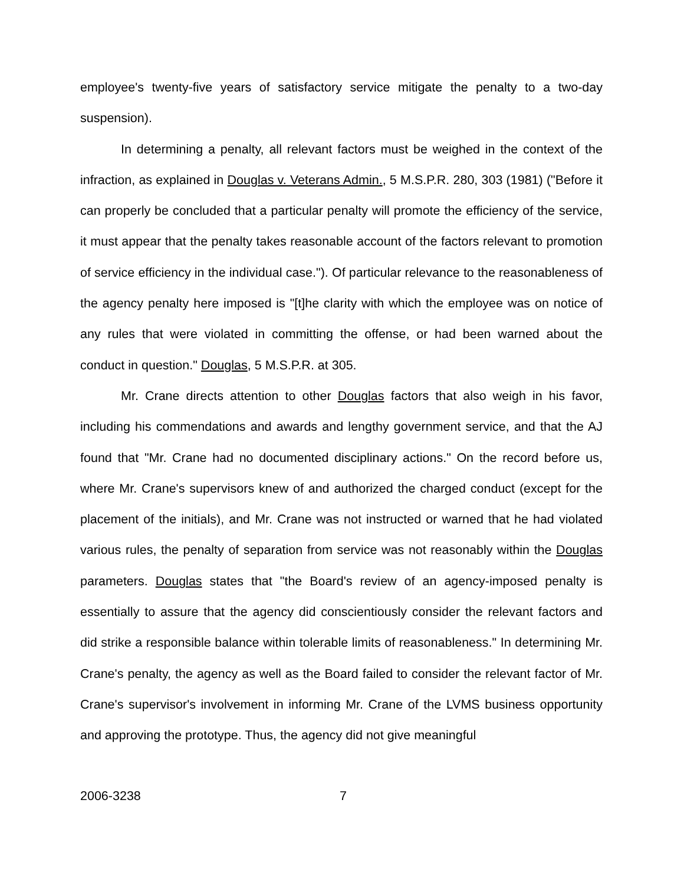employee's twenty-five years of satisfactory service mitigate the penalty to a two-day suspension).
In determining a penalty, all relevant factors must be weighed in the context of the infraction, as explained in Douglas v. Veterans Admin., 5 M.S.P.R. 280, 303 (1981) ("Before it can properly be concluded that a particular penalty will promote the efficiency of the service, it must appear that the penalty takes reasonable account of the factors relevant to promotion of service efficiency in the individual case."). Of particular relevance to the reasonableness of the agency penalty here imposed is "[t]he clarity with which the employee was on notice of any rules that were violated in committing the offense, or had been warned about the conduct in question." Douglas, 5 M.S.P.R. at 305.
Mr. Crane directs attention to other Douglas factors that also weigh in his favor, including his commendations and awards and lengthy government service, and that the AJ found that "Mr. Crane had no documented disciplinary actions." On the record before us, where Mr. Crane's supervisors knew of and authorized the charged conduct (except for the placement of the initials), and Mr. Crane was not instructed or warned that he had violated various rules, the penalty of separation from service was not reasonably within the Douglas parameters. Douglas states that "the Board's review of an agency-imposed penalty is essentially to assure that the agency did conscientiously consider the relevant factors and did strike a responsible balance within tolerable limits of reasonableness." In determining Mr. Crane's penalty, the agency as well as the Board failed to consider the relevant factor of Mr. Crane's supervisor's involvement in informing Mr. Crane of the LVMS business opportunity and approving the prototype. Thus, the agency did not give meaningful
2006-3238 7